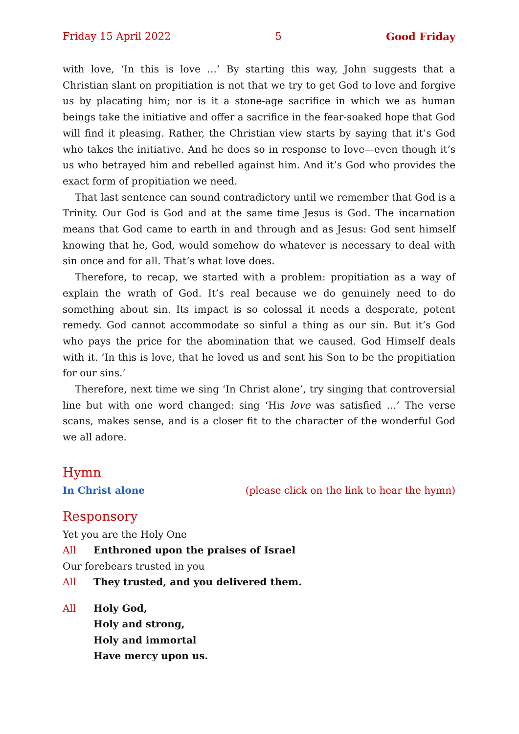Friday 15 April 2022 5 Good Friday
with love, ‘In this is love …’ By starting this way, John suggests that a Christian slant on propitiation is not that we try to get God to love and forgive us by placating him; nor is it a stone-age sacrifice in which we as human beings take the initiative and offer a sacrifice in the fear-soaked hope that God will find it pleasing. Rather, the Christian view starts by saying that it’s God who takes the initiative. And he does so in response to love—even though it’s us who betrayed him and rebelled against him. And it’s God who provides the exact form of propitiation we need.
That last sentence can sound contradictory until we remember that God is a Trinity. Our God is God and at the same time Jesus is God. The incarnation means that God came to earth in and through and as Jesus: God sent himself knowing that he, God, would somehow do whatever is necessary to deal with sin once and for all. That’s what love does.
Therefore, to recap, we started with a problem: propitiation as a way of explain the wrath of God. It’s real because we do genuinely need to do something about sin. Its impact is so colossal it needs a desperate, potent remedy. God cannot accommodate so sinful a thing as our sin. But it’s God who pays the price for the abomination that we caused. God Himself deals with it. ‘In this is love, that he loved us and sent his Son to be the propitiation for our sins.’
Therefore, next time we sing ‘In Christ alone’, try singing that controversial line but with one word changed: sing ‘His love was satisfied …’ The verse scans, makes sense, and is a closer fit to the character of the wonderful God we all adore.
Hymn
In Christ alone (please click on the link to hear the hymn)
Responsory
Yet you are the Holy One
All Enthroned upon the praises of Israel
Our forebears trusted in you
All They trusted, and you delivered them.
All Holy God,
Holy and strong,
Holy and immortal
Have mercy upon us.